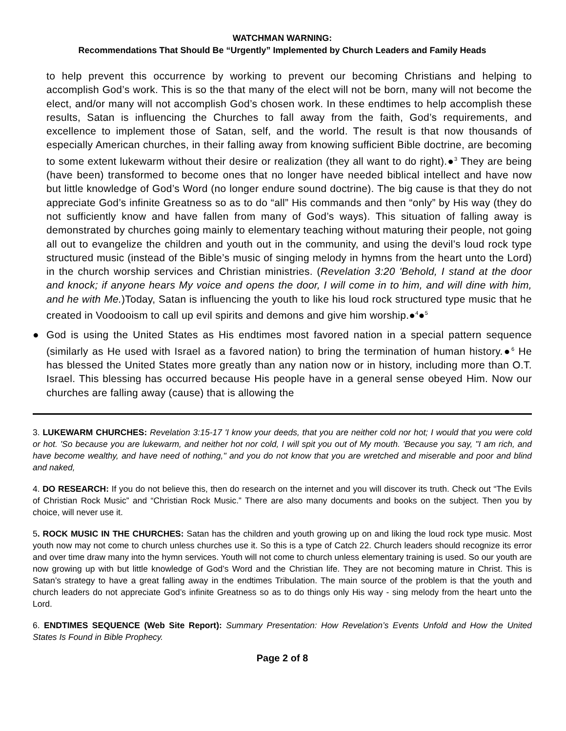WATCHMAN WARNING:
Recommendations That Should Be “Urgently” Implemented by Church Leaders and Family Heads
to help prevent this occurrence by working to prevent our becoming Christians and helping to accomplish God’s work. This is so the that many of the elect will not be born, many will not become the elect, and/or many will not accomplish God’s chosen work. In these endtimes to help accomplish these results, Satan is influencing the Churches to fall away from the faith, God’s requirements, and excellence to implement those of Satan, self, and the world. The result is that now thousands of especially American churches, in their falling away from knowing sufficient Bible doctrine, are becoming to some extent lukewarm without their desire or realization (they all want to do right).●<sup>3</sup> They are being (have been) transformed to become ones that no longer have needed biblical intellect and have now but little knowledge of God’s Word (no longer endure sound doctrine). The big cause is that they do not appreciate God’s infinite Greatness so as to do “all” His commands and then “only” by His way (they do not sufficiently know and have fallen from many of God’s ways). This situation of falling away is demonstrated by churches going mainly to elementary teaching without maturing their people, not going all out to evangelize the children and youth out in the community, and using the devil’s loud rock type structured music (instead of the Bible’s music of singing melody in hymns from the heart unto the Lord) in the church worship services and Christian ministries. (Revelation 3:20 'Behold, I stand at the door and knock; if anyone hears My voice and opens the door, I will come in to him, and will dine with him, and he with Me.)Today, Satan is influencing the youth to like his loud rock structured type music that he created in Voodooism to call up evil spirits and demons and give him worship.●<sup>4</sup>●<sup>5</sup>
● God is using the United States as His endtimes most favored nation in a special pattern sequence (similarly as He used with Israel as a favored nation) to bring the termination of human history.●<sup>6</sup> He has blessed the United States more greatly than any nation now or in history, including more than O.T. Israel. This blessing has occurred because His people have in a general sense obeyed Him. Now our churches are falling away (cause) that is allowing the
3. LUKEWARM CHURCHES: Revelation 3:15-17 'I know your deeds, that you are neither cold nor hot; I would that you were cold or hot. 'So because you are lukewarm, and neither hot nor cold, I will spit you out of My mouth. 'Because you say, "I am rich, and have become wealthy, and have need of nothing," and you do not know that you are wretched and miserable and poor and blind and naked,
4. DO RESEARCH: If you do not believe this, then do research on the internet and you will discover its truth. Check out “The Evils of Christian Rock Music” and “Christian Rock Music.” There are also many documents and books on the subject. Then you by choice, will never use it.
5. ROCK MUSIC IN THE CHURCHES: Satan has the children and youth growing up on and liking the loud rock type music. Most youth now may not come to church unless churches use it. So this is a type of Catch 22. Church leaders should recognize its error and over time draw many into the hymn services. Youth will not come to church unless elementary training is used. So our youth are now growing up with but little knowledge of God’s Word and the Christian life. They are not becoming mature in Christ. This is Satan’s strategy to have a great falling away in the endtimes Tribulation. The main source of the problem is that the youth and church leaders do not appreciate God’s infinite Greatness so as to do things only His way - sing melody from the heart unto the Lord.
6. ENDTIMES SEQUENCE (Web Site Report): Summary Presentation: How Revelation’s Events Unfold and How the United States Is Found in Bible Prophecy.
Page 2 of 8